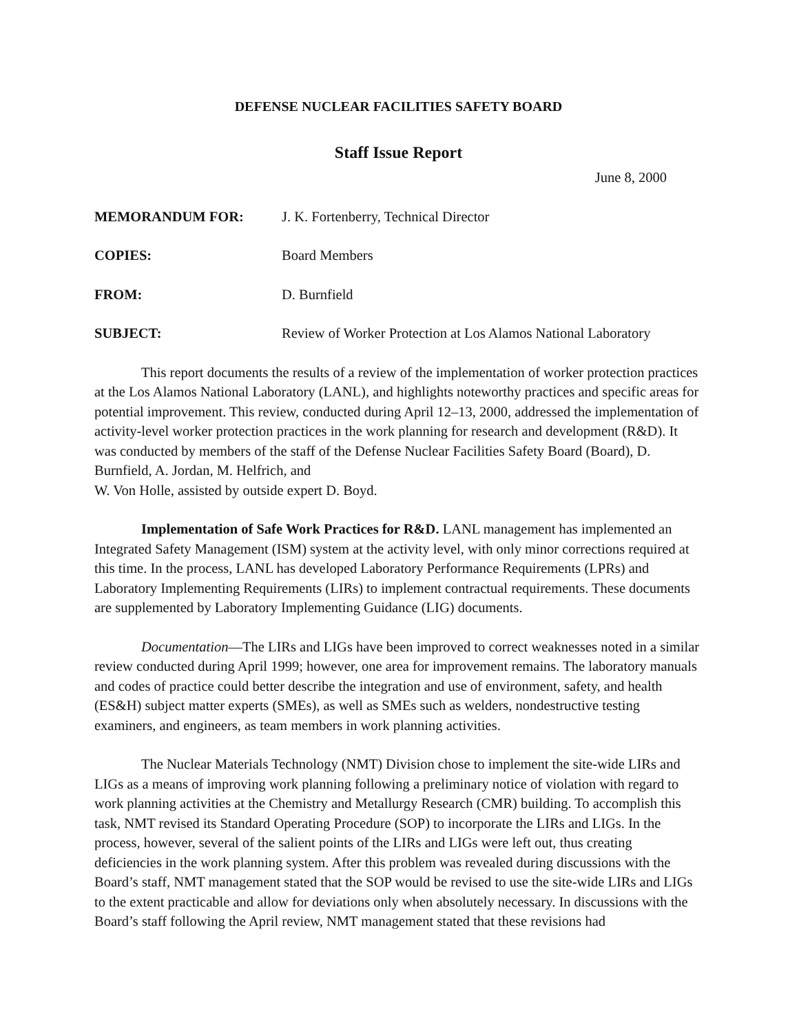DEFENSE NUCLEAR FACILITIES SAFETY BOARD
Staff Issue Report
June 8, 2000
MEMORANDUM FOR: J. K. Fortenberry, Technical Director
COPIES: Board Members
FROM: D. Burnfield
SUBJECT: Review of Worker Protection at Los Alamos National Laboratory
This report documents the results of a review of the implementation of worker protection practices at the Los Alamos National Laboratory (LANL), and highlights noteworthy practices and specific areas for potential improvement. This review, conducted during April 12–13, 2000, addressed the implementation of activity-level worker protection practices in the work planning for research and development (R&D). It was conducted by members of the staff of the Defense Nuclear Facilities Safety Board (Board), D. Burnfield, A. Jordan, M. Helfrich, and
W. Von Holle, assisted by outside expert D. Boyd.
Implementation of Safe Work Practices for R&D. LANL management has implemented an Integrated Safety Management (ISM) system at the activity level, with only minor corrections required at this time. In the process, LANL has developed Laboratory Performance Requirements (LPRs) and Laboratory Implementing Requirements (LIRs) to implement contractual requirements. These documents are supplemented by Laboratory Implementing Guidance (LIG) documents.
Documentation—The LIRs and LIGs have been improved to correct weaknesses noted in a similar review conducted during April 1999; however, one area for improvement remains. The laboratory manuals and codes of practice could better describe the integration and use of environment, safety, and health (ES&H) subject matter experts (SMEs), as well as SMEs such as welders, nondestructive testing examiners, and engineers, as team members in work planning activities.
The Nuclear Materials Technology (NMT) Division chose to implement the site-wide LIRs and LIGs as a means of improving work planning following a preliminary notice of violation with regard to work planning activities at the Chemistry and Metallurgy Research (CMR) building. To accomplish this task, NMT revised its Standard Operating Procedure (SOP) to incorporate the LIRs and LIGs. In the process, however, several of the salient points of the LIRs and LIGs were left out, thus creating deficiencies in the work planning system. After this problem was revealed during discussions with the Board’s staff, NMT management stated that the SOP would be revised to use the site-wide LIRs and LIGs to the extent practicable and allow for deviations only when absolutely necessary. In discussions with the Board’s staff following the April review, NMT management stated that these revisions had